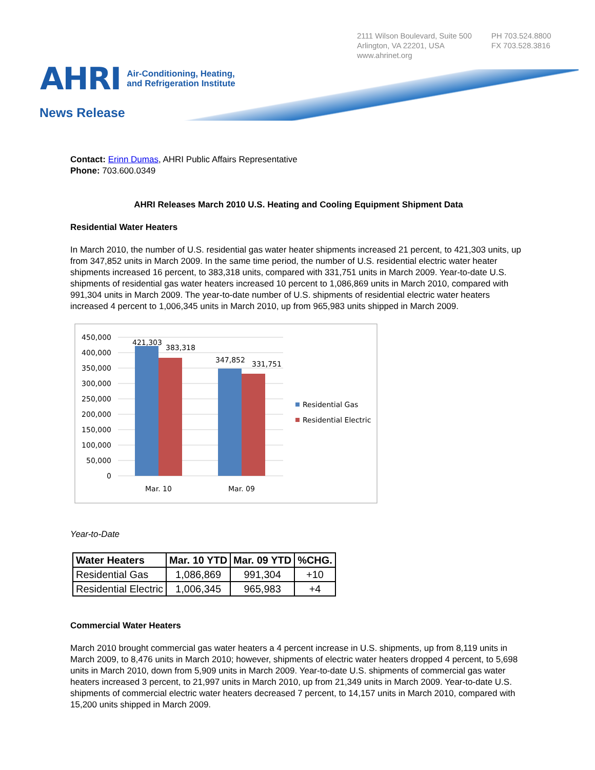2111 Wilson Boulevard, Suite 500
Arlington, VA 22201, USA
www.ahrinet.org
PH 703.524.8800
FX 703.528.3816
AHRI
Air-Conditioning, Heating,
and Refrigeration Institute
News Release
Contact: Erinn Dumas, AHRI Public Affairs Representative
Phone: 703.600.0349
AHRI Releases March 2010 U.S. Heating and Cooling Equipment Shipment Data
Residential Water Heaters
In March 2010, the number of U.S. residential gas water heater shipments increased 21 percent, to 421,303 units, up from 347,852 units in March 2009. In the same time period, the number of U.S. residential electric water heater shipments increased 16 percent, to 383,318 units, compared with 331,751 units in March 2009. Year-to-date U.S. shipments of residential gas water heaters increased 10 percent to 1,086,869 units in March 2010, compared with 991,304 units in March 2009. The year-to-date number of U.S. shipments of residential electric water heaters increased 4 percent to 1,006,345 units in March 2010, up from 965,983 units shipped in March 2009.
450,000
400,000
350,000
300,000
250,000
200,000
150,000
100,000
50,000
0
421,303
383,318
347,852
331,751
Mar. 10
Mar. 09
Residential Gas
Residential Electric
Year-to-Date
| Water Heaters | Mar. 10 YTD | Mar. 09 YTD | %CHG. |
| --- | --- | --- | --- |
| Residential Gas | 1,086,869 | 991,304 | +10 |
| Residential Electric | 1,006,345 | 965,983 | +4 |
Commercial Water Heaters
March 2010 brought commercial gas water heaters a 4 percent increase in U.S. shipments, up from 8,119 units in March 2009, to 8,476 units in March 2010; however, shipments of electric water heaters dropped 4 percent, to 5,698 units in March 2010, down from 5,909 units in March 2009. Year-to-date U.S. shipments of commercial gas water heaters increased 3 percent, to 21,997 units in March 2010, up from 21,349 units in March 2009. Year-to-date U.S. shipments of commercial electric water heaters decreased 7 percent, to 14,157 units in March 2010, compared with 15,200 units shipped in March 2009.